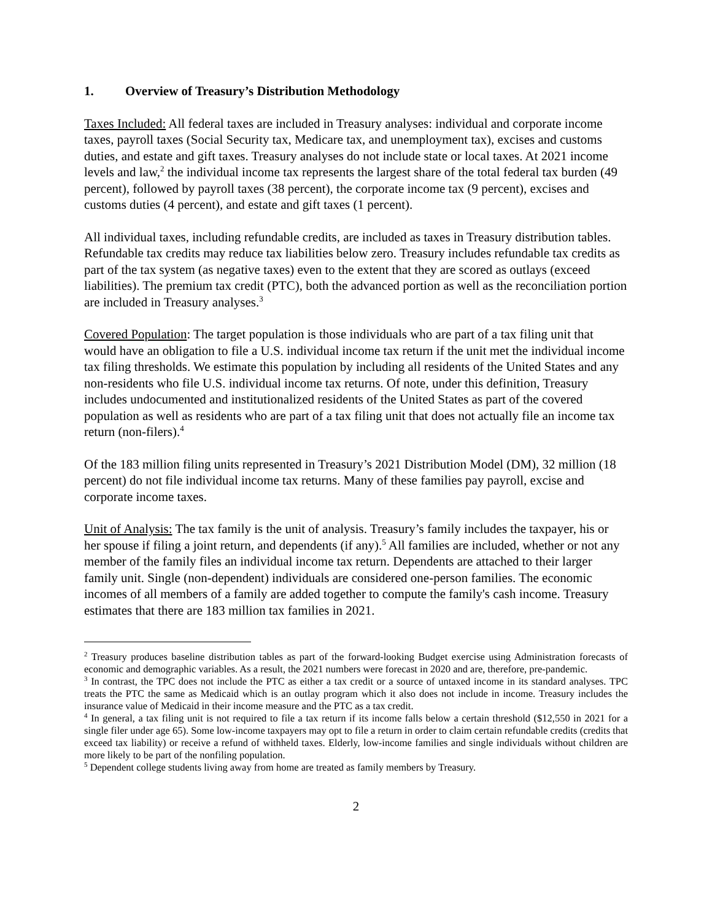1. Overview of Treasury’s Distribution Methodology
Taxes Included: All federal taxes are included in Treasury analyses: individual and corporate income taxes, payroll taxes (Social Security tax, Medicare tax, and unemployment tax), excises and customs duties, and estate and gift taxes. Treasury analyses do not include state or local taxes. At 2021 income levels and law,<sup>2</sup> the individual income tax represents the largest share of the total federal tax burden (49 percent), followed by payroll taxes (38 percent), the corporate income tax (9 percent), excises and customs duties (4 percent), and estate and gift taxes (1 percent).
All individual taxes, including refundable credits, are included as taxes in Treasury distribution tables. Refundable tax credits may reduce tax liabilities below zero. Treasury includes refundable tax credits as part of the tax system (as negative taxes) even to the extent that they are scored as outlays (exceed liabilities). The premium tax credit (PTC), both the advanced portion as well as the reconciliation portion are included in Treasury analyses.<sup>3</sup>
Covered Population: The target population is those individuals who are part of a tax filing unit that would have an obligation to file a U.S. individual income tax return if the unit met the individual income tax filing thresholds. We estimate this population by including all residents of the United States and any non-residents who file U.S. individual income tax returns. Of note, under this definition, Treasury includes undocumented and institutionalized residents of the United States as part of the covered population as well as residents who are part of a tax filing unit that does not actually file an income tax return (non-filers).<sup>4</sup>
Of the 183 million filing units represented in Treasury’s 2021 Distribution Model (DM), 32 million (18 percent) do not file individual income tax returns. Many of these families pay payroll, excise and corporate income taxes.
Unit of Analysis: The tax family is the unit of analysis. Treasury’s family includes the taxpayer, his or her spouse if filing a joint return, and dependents (if any).<sup>5</sup> All families are included, whether or not any member of the family files an individual income tax return. Dependents are attached to their larger family unit. Single (non-dependent) individuals are considered one-person families. The economic incomes of all members of a family are added together to compute the family's cash income. Treasury estimates that there are 183 million tax families in 2021.
<sup>2</sup> Treasury produces baseline distribution tables as part of the forward-looking Budget exercise using Administration forecasts of economic and demographic variables. As a result, the 2021 numbers were forecast in 2020 and are, therefore, pre-pandemic.
<sup>3</sup> In contrast, the TPC does not include the PTC as either a tax credit or a source of untaxed income in its standard analyses. TPC treats the PTC the same as Medicaid which is an outlay program which it also does not include in income. Treasury includes the insurance value of Medicaid in their income measure and the PTC as a tax credit.
<sup>4</sup> In general, a tax filing unit is not required to file a tax return if its income falls below a certain threshold ($12,550 in 2021 for a single filer under age 65). Some low-income taxpayers may opt to file a return in order to claim certain refundable credits (credits that exceed tax liability) or receive a refund of withheld taxes. Elderly, low-income families and single individuals without children are more likely to be part of the nonfiling population.
<sup>5</sup> Dependent college students living away from home are treated as family members by Treasury.
2